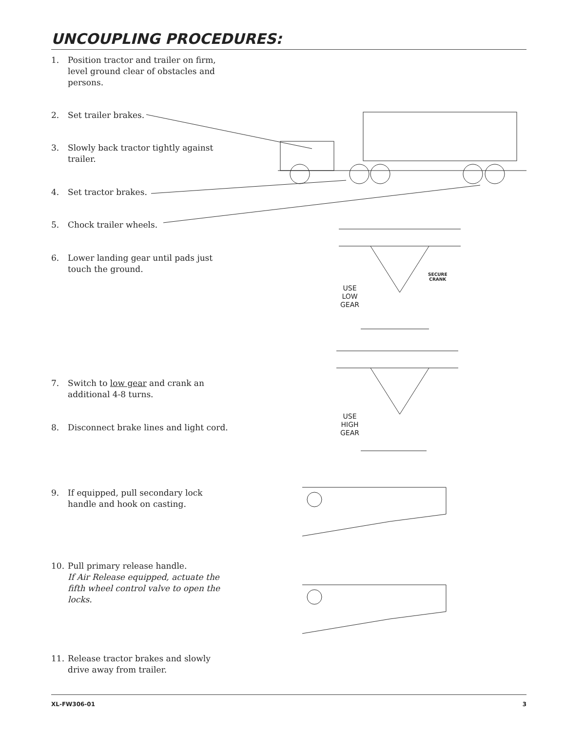UNCOUPLING PROCEDURES:
1. Position tractor and trailer on firm, level ground clear of obstacles and persons.
2. Set trailer brakes.
3. Slowly back tractor tightly against trailer.
4. Set tractor brakes.
5. Chock trailer wheels.
6. Lower landing gear until pads just touch the ground.
7. Switch to low gear and crank an additional 4-8 turns.
8. Disconnect brake lines and light cord.
9. If equipped, pull secondary lock handle and hook on casting.
10. Pull primary release handle.
If Air Release equipped, actuate the fifth wheel control valve to open the locks.
11. Release tractor brakes and slowly drive away from trailer.
USE
LOW
GEAR
SECURE
CRANK
USE
HIGH
GEAR
XL-FW306-01 3